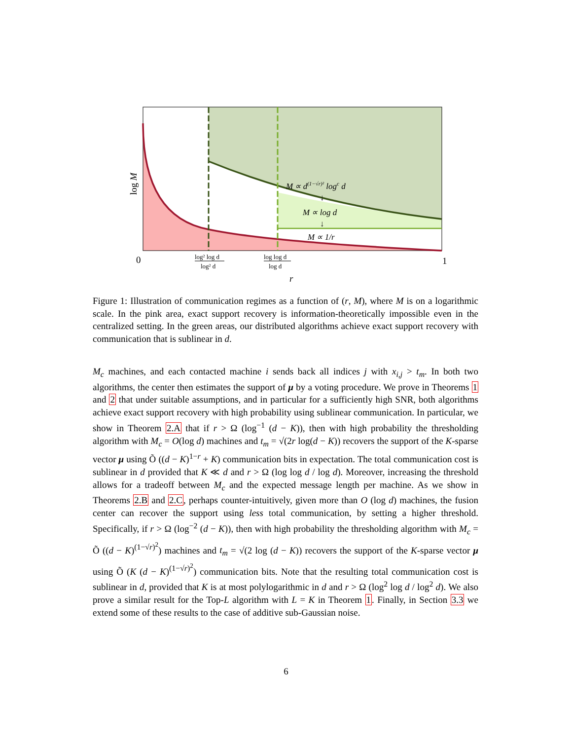M ∝ d(1−√r)² logc d
↓
M ∝ log d
↓
M ∝ 1/r
0
1
log² log d
log² d
log log d
log d
r
log M
Figure 1: Illustration of communication regimes as a function of (r, M), where M is on a logarithmic scale. In the pink area, exact support recovery is information-theoretically impossible even in the centralized setting. In the green areas, our distributed algorithms achieve exact support recovery with communication that is sublinear in d.
M<sub>c</sub> machines, and each contacted machine i sends back all indices j with x<sub>i,j</sub> > t<sub>m</sub>. In both two algorithms, the center then estimates the support of μ by a voting procedure. We prove in Theorems 1 and 2 that under suitable assumptions, and in particular for a sufficiently high SNR, both algorithms achieve exact support recovery with high probability using sublinear communication. In particular, we show in Theorem 2.A that if r > Ω (log<sup>−1</sup> (d − K)), then with high probability the thresholding algorithm with M<sub>c</sub> = O(log d) machines and t<sub>m</sub> = √(2r log(d − K)) recovers the support of the K-sparse vector μ using Õ ((d − K)<sup>1−r</sup> + K) communication bits in expectation. The total communication cost is sublinear in d provided that K ≪ d and r > Ω (log log d / log d). Moreover, increasing the threshold allows for a tradeoff between M<sub>c</sub> and the expected message length per machine. As we show in Theorems 2.B and 2.C, perhaps counter-intuitively, given more than O (log d) machines, the fusion center can recover the support using less total communication, by setting a higher threshold. Specifically, if r > Ω (log<sup>−2</sup> (d − K)), then with high probability the thresholding algorithm with M<sub>c</sub> = Õ ((d − K)<sup>(1−√r)<sup>2</sup></sup>) machines and t<sub>m</sub> = √(2 log (d − K)) recovers the support of the K-sparse vector μ using Õ (K (d − K)<sup>(1−√r)<sup>2</sup></sup>) communication bits. Note that the resulting total communication cost is sublinear in d, provided that K is at most polylogarithmic in d and r > Ω (log<sup>2</sup> log d / log<sup>2</sup> d). We also prove a similar result for the Top-L algorithm with L = K in Theorem 1. Finally, in Section 3.3 we extend some of these results to the case of additive sub-Gaussian noise.
6